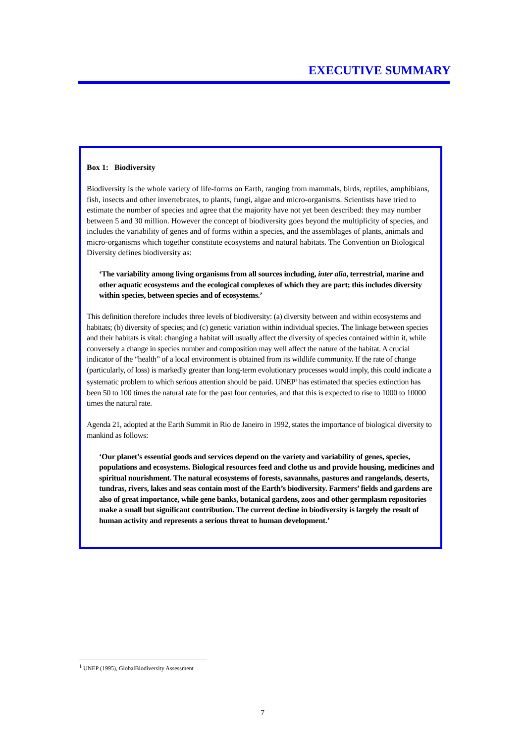EXECUTIVE SUMMARY
Box 1: Biodiversity
Biodiversity is the whole variety of life-forms on Earth, ranging from mammals, birds, reptiles, amphibians, fish, insects and other invertebrates, to plants, fungi, algae and micro-organisms. Scientists have tried to estimate the number of species and agree that the majority have not yet been described: they may number between 5 and 30 million. However the concept of biodiversity goes beyond the multiplicity of species, and includes the variability of genes and of forms within a species, and the assemblages of plants, animals and micro-organisms which together constitute ecosystems and natural habitats. The Convention on Biological Diversity defines biodiversity as:
‘The variability among living organisms from all sources including, inter alia, terrestrial, marine and other aquatic ecosystems and the ecological complexes of which they are part; this includes diversity within species, between species and of ecosystems.’
This definition therefore includes three levels of biodiversity: (a) diversity between and within ecosystems and habitats; (b) diversity of species; and (c) genetic variation within individual species. The linkage between species and their habitats is vital: changing a habitat will usually affect the diversity of species contained within it, while conversely a change in species number and composition may well affect the nature of the habitat. A crucial indicator of the “health” of a local environment is obtained from its wildlife community. If the rate of change (particularly, of loss) is markedly greater than long-term evolutionary processes would imply, this could indicate a systematic problem to which serious attention should be paid. UNEP<sup>1</sup> has estimated that species extinction has been 50 to 100 times the natural rate for the past four centuries, and that this is expected to rise to 1000 to 10000 times the natural rate.
Agenda 21, adopted at the Earth Summit in Rio de Janeiro in 1992, states the importance of biological diversity to mankind as follows:
‘Our planet’s essential goods and services depend on the variety and variability of genes, species, populations and ecosystems. Biological resources feed and clothe us and provide housing, medicines and spiritual nourishment. The natural ecosystems of forests, savannahs, pastures and rangelands, deserts, tundras, rivers, lakes and seas contain most of the Earth’s biodiversity. Farmers’ fields and gardens are also of great importance, while gene banks, botanical gardens, zoos and other germplasm repositories make a small but significant contribution. The current decline in biodiversity is largely the result of human activity and represents a serious threat to human development.’
<sup>1</sup> UNEP (1995), GlobalBiodiversity Assessment
7